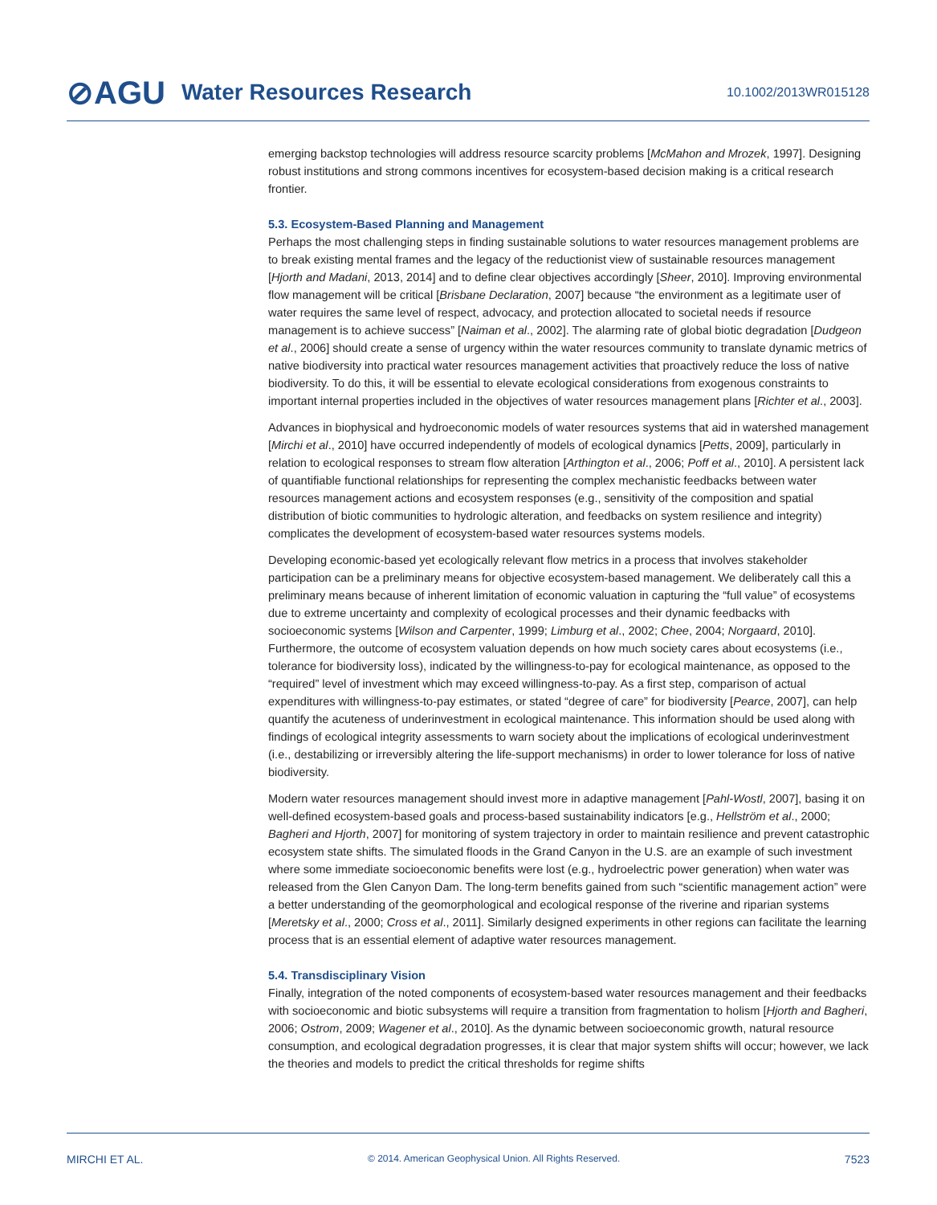⊘AGU Water Resources Research 10.1002/2013WR015128
emerging backstop technologies will address resource scarcity problems [McMahon and Mrozek, 1997]. Designing robust institutions and strong commons incentives for ecosystem-based decision making is a critical research frontier.
5.3. Ecosystem-Based Planning and Management
Perhaps the most challenging steps in finding sustainable solutions to water resources management problems are to break existing mental frames and the legacy of the reductionist view of sustainable resources management [Hjorth and Madani, 2013, 2014] and to define clear objectives accordingly [Sheer, 2010]. Improving environmental flow management will be critical [Brisbane Declaration, 2007] because “the environment as a legitimate user of water requires the same level of respect, advocacy, and protection allocated to societal needs if resource management is to achieve success” [Naiman et al., 2002]. The alarming rate of global biotic degradation [Dudgeon et al., 2006] should create a sense of urgency within the water resources community to translate dynamic metrics of native biodiversity into practical water resources management activities that proactively reduce the loss of native biodiversity. To do this, it will be essential to elevate ecological considerations from exogenous constraints to important internal properties included in the objectives of water resources management plans [Richter et al., 2003].
Advances in biophysical and hydroeconomic models of water resources systems that aid in watershed management [Mirchi et al., 2010] have occurred independently of models of ecological dynamics [Petts, 2009], particularly in relation to ecological responses to stream flow alteration [Arthington et al., 2006; Poff et al., 2010]. A persistent lack of quantifiable functional relationships for representing the complex mechanistic feedbacks between water resources management actions and ecosystem responses (e.g., sensitivity of the composition and spatial distribution of biotic communities to hydrologic alteration, and feedbacks on system resilience and integrity) complicates the development of ecosystem-based water resources systems models.
Developing economic-based yet ecologically relevant flow metrics in a process that involves stakeholder participation can be a preliminary means for objective ecosystem-based management. We deliberately call this a preliminary means because of inherent limitation of economic valuation in capturing the “full value” of ecosystems due to extreme uncertainty and complexity of ecological processes and their dynamic feedbacks with socioeconomic systems [Wilson and Carpenter, 1999; Limburg et al., 2002; Chee, 2004; Norgaard, 2010]. Furthermore, the outcome of ecosystem valuation depends on how much society cares about ecosystems (i.e., tolerance for biodiversity loss), indicated by the willingness-to-pay for ecological maintenance, as opposed to the “required” level of investment which may exceed willingness-to-pay. As a first step, comparison of actual expenditures with willingness-to-pay estimates, or stated “degree of care” for biodiversity [Pearce, 2007], can help quantify the acuteness of underinvestment in ecological maintenance. This information should be used along with findings of ecological integrity assessments to warn society about the implications of ecological underinvestment (i.e., destabilizing or irreversibly altering the life-support mechanisms) in order to lower tolerance for loss of native biodiversity.
Modern water resources management should invest more in adaptive management [Pahl-Wostl, 2007], basing it on well-defined ecosystem-based goals and process-based sustainability indicators [e.g., Hellström et al., 2000; Bagheri and Hjorth, 2007] for monitoring of system trajectory in order to maintain resilience and prevent catastrophic ecosystem state shifts. The simulated floods in the Grand Canyon in the U.S. are an example of such investment where some immediate socioeconomic benefits were lost (e.g., hydroelectric power generation) when water was released from the Glen Canyon Dam. The long-term benefits gained from such “scientific management action” were a better understanding of the geomorphological and ecological response of the riverine and riparian systems [Meretsky et al., 2000; Cross et al., 2011]. Similarly designed experiments in other regions can facilitate the learning process that is an essential element of adaptive water resources management.
5.4. Transdisciplinary Vision
Finally, integration of the noted components of ecosystem-based water resources management and their feedbacks with socioeconomic and biotic subsystems will require a transition from fragmentation to holism [Hjorth and Bagheri, 2006; Ostrom, 2009; Wagener et al., 2010]. As the dynamic between socioeconomic growth, natural resource consumption, and ecological degradation progresses, it is clear that major system shifts will occur; however, we lack the theories and models to predict the critical thresholds for regime shifts
MIRCHI ET AL. © 2014. American Geophysical Union. All Rights Reserved. 7523